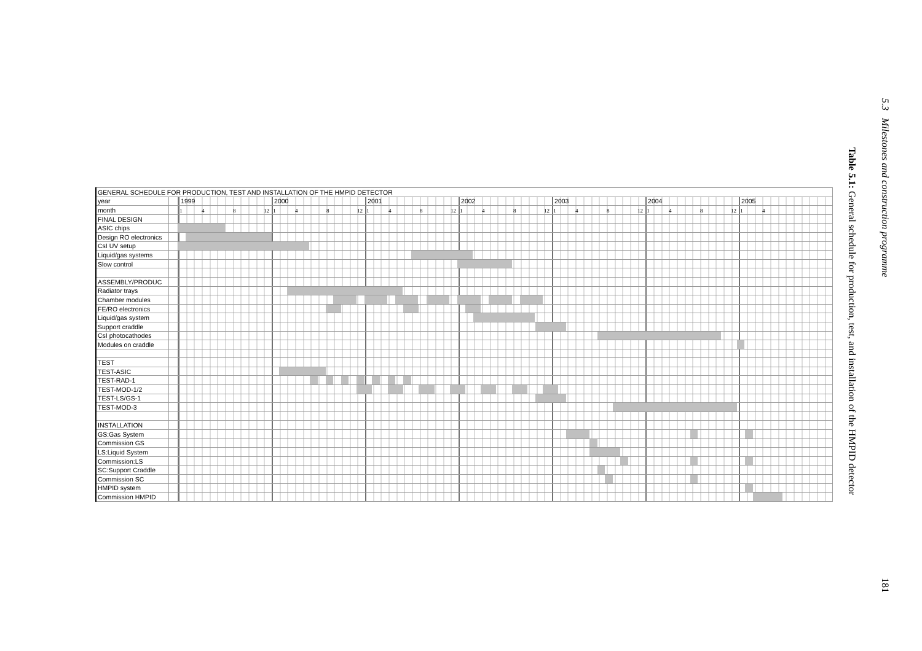5.3 Milestones and construction programme
181
Table 5.1: General schedule for production, test, and installation of the HMPID detector
| GENERAL SCHEDULE FOR PRODUCTION, TEST AND INSTALLATION OF THE HMPID DETECTOR | | |
| year | | 1999 2000 2001 2002 2003 2004 2005 |
| month | | 1 4 8 12 1 4 8 12 1 4 8 12 1 4 8 12 1 4 8 12 1 4 8 12 1 4 |
| FINAL DESIGN | | |
| ASIC chips | | |
| Design RO electronics | | |
| CsI UV setup | | |
| Liquid/gas systems | | |
| Slow control | | |
| ASSEMBLY/PRODUC | | |
| Radiator trays | | |
| Chamber modules | | |
| FE/RO electronics | | |
| Liquid/gas system | | |
| Support craddle | | |
| CsI photocathodes | | |
| Modules on craddle | | |
| TEST | | |
| TEST-ASIC | | |
| TEST-RAD-1 | | |
| TEST-MOD-1/2 | | |
| TEST-LS/GS-1 | | |
| TEST-MOD-3 | | |
| INSTALLATION | | |
| GS:Gas System | | |
| Commission GS | | |
| LS:Liquid System | | |
| Commission:LS | | |
| SC:Support Craddle | | |
| Commission SC | | |
| HMPID system | | |
| Commission HMPID | | |